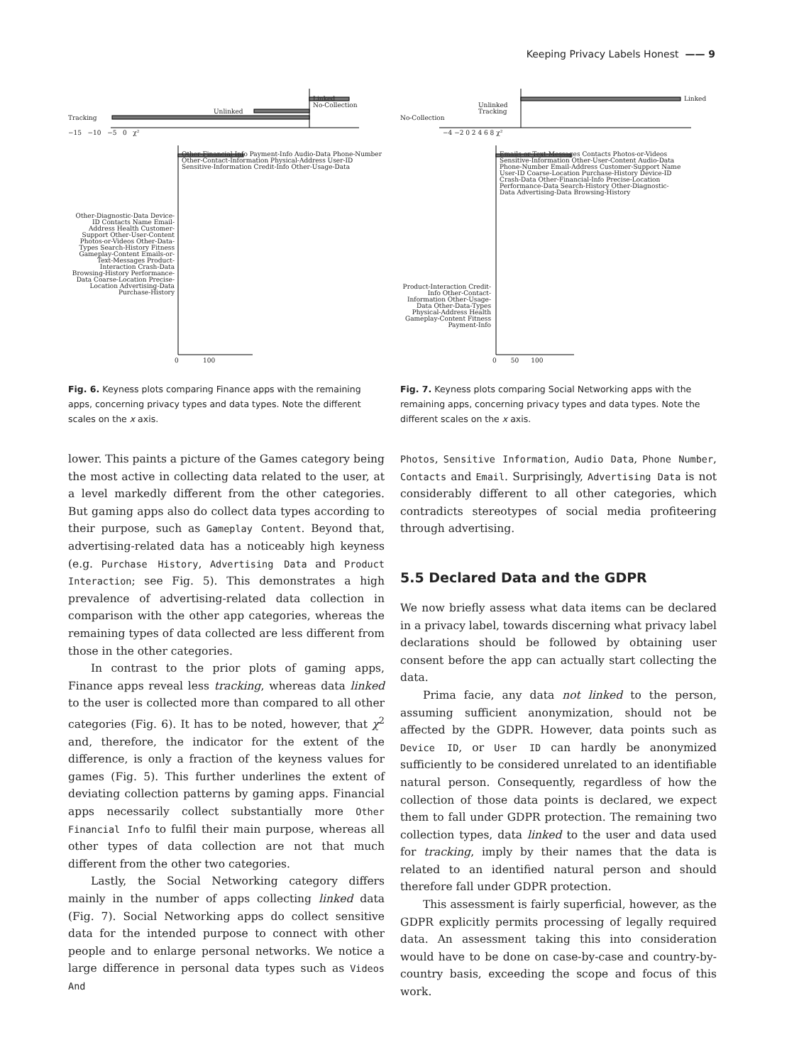Keeping Privacy Labels Honest —— 9
Linked
No-Collection
Unlinked
Tracking
−15 −10 −5 0 χ²
Other-Financial-Info Payment-Info Audio-Data Phone-Number Other-Contact-Information Physical-Address User-ID Sensitive-Information Credit-Info Other-Usage-Data
Other-Diagnostic-Data Device-ID Contacts Name Email-Address Health Customer-Support Other-User-Content Photos-or-Videos Other-Data-Types Search-History Fitness Gameplay-Content Emails-or-Text-Messages Product-Interaction Crash-Data Browsing-History Performance-Data Coarse-Location Precise-Location Advertising-Data Purchase-History
0 100
Fig. 6. Keyness plots comparing Finance apps with the remaining apps, concerning privacy types and data types. Note the different scales on the x axis.
Linked
Unlinked
Tracking
No-Collection
−4 −2 0 2 4 6 8 χ²
Emails-or-Text-Messages Contacts Photos-or-Videos Sensitive-Information Other-User-Content Audio-Data Phone-Number Email-Address Customer-Support Name User-ID Coarse-Location Purchase-History Device-ID Crash-Data Other-Financial-Info Precise-Location Performance-Data Search-History Other-Diagnostic-Data Advertising-Data Browsing-History
Product-Interaction Credit-Info Other-Contact-Information Other-Usage-Data Other-Data-Types Physical-Address Health Gameplay-Content Fitness Payment-Info
0 50 100
Fig. 7. Keyness plots comparing Social Networking apps with the remaining apps, concerning privacy types and data types. Note the different scales on the x axis.
lower. This paints a picture of the Games category being the most active in collecting data related to the user, at a level markedly different from the other categories. But gaming apps also do collect data types according to their purpose, such as Gameplay Content. Beyond that, advertising-related data has a noticeably high keyness (e.g. Purchase History, Advertising Data and Product Interaction; see Fig. 5). This demonstrates a high prevalence of advertising-related data collection in comparison with the other app categories, whereas the remaining types of data collected are less different from those in the other categories.
In contrast to the prior plots of gaming apps, Finance apps reveal less tracking, whereas data linked to the user is collected more than compared to all other categories (Fig. 6). It has to be noted, however, that χ<sup>2</sup> and, therefore, the indicator for the extent of the difference, is only a fraction of the keyness values for games (Fig. 5). This further underlines the extent of deviating collection patterns by gaming apps. Financial apps necessarily collect substantially more Other Financial Info to fulfil their main purpose, whereas all other types of data collection are not that much different from the other two categories.
Lastly, the Social Networking category differs mainly in the number of apps collecting linked data (Fig. 7). Social Networking apps do collect sensitive data for the intended purpose to connect with other people and to enlarge personal networks. We notice a large difference in personal data types such as Videos And
Photos, Sensitive Information, Audio Data, Phone Number, Contacts and Email. Surprisingly, Advertising Data is not considerably different to all other categories, which contradicts stereotypes of social media profiteering through advertising.
5.5 Declared Data and the GDPR
We now briefly assess what data items can be declared in a privacy label, towards discerning what privacy label declarations should be followed by obtaining user consent before the app can actually start collecting the data.
Prima facie, any data not linked to the person, assuming sufficient anonymization, should not be affected by the GDPR. However, data points such as Device ID, or User ID can hardly be anonymized sufficiently to be considered unrelated to an identifiable natural person. Consequently, regardless of how the collection of those data points is declared, we expect them to fall under GDPR protection. The remaining two collection types, data linked to the user and data used for tracking, imply by their names that the data is related to an identified natural person and should therefore fall under GDPR protection.
This assessment is fairly superficial, however, as the GDPR explicitly permits processing of legally required data. An assessment taking this into consideration would have to be done on case-by-case and country-by-country basis, exceeding the scope and focus of this work.